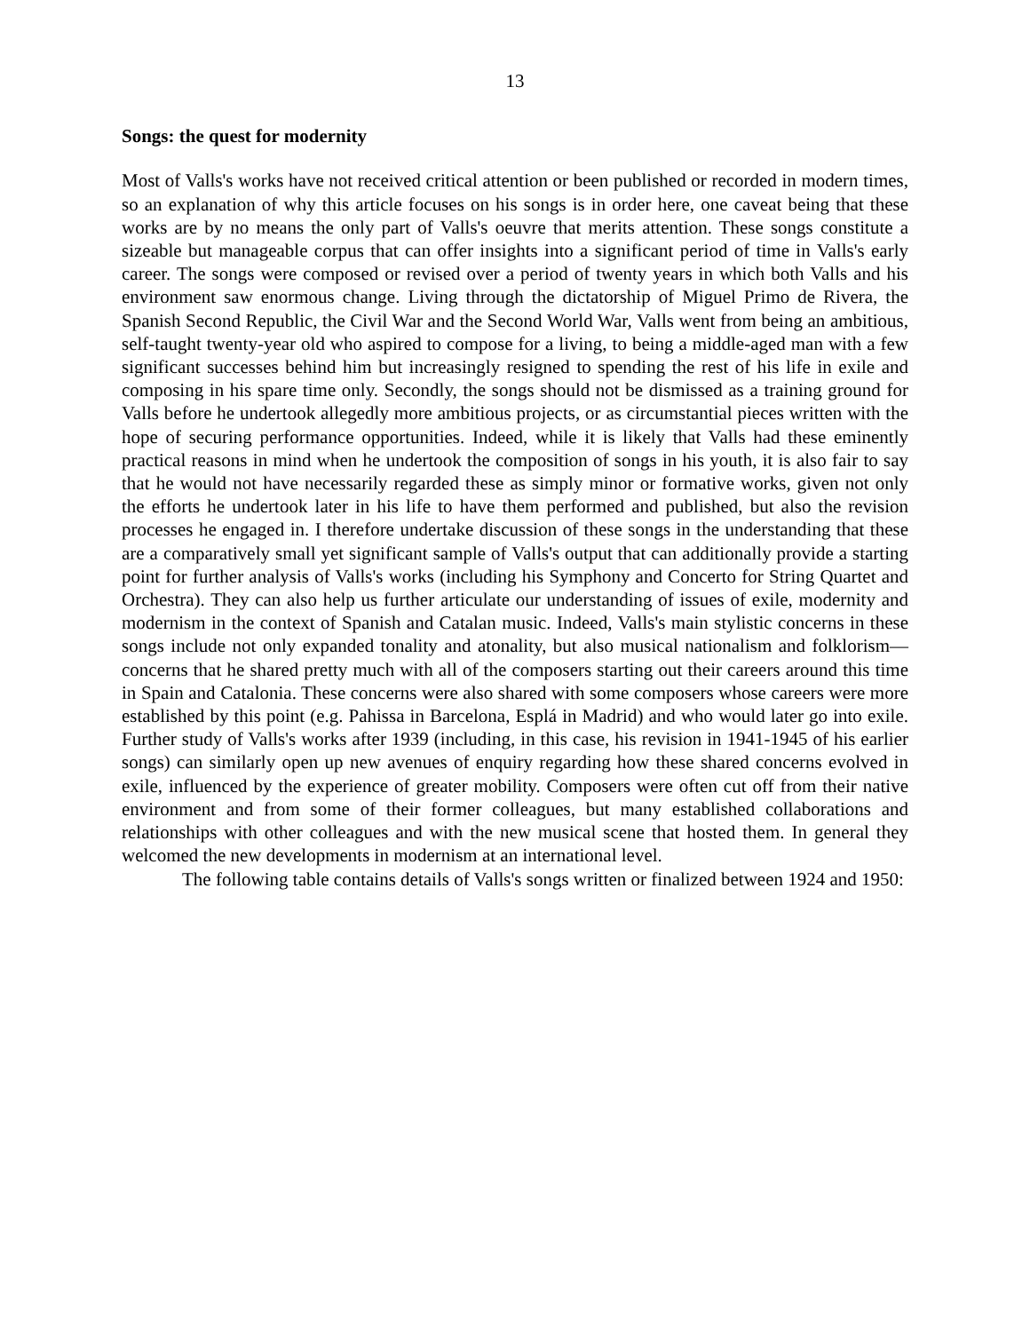13
Songs: the quest for modernity
Most of Valls's works have not received critical attention or been published or recorded in modern times, so an explanation of why this article focuses on his songs is in order here, one caveat being that these works are by no means the only part of Valls's oeuvre that merits attention. These songs constitute a sizeable but manageable corpus that can offer insights into a significant period of time in Valls's early career. The songs were composed or revised over a period of twenty years in which both Valls and his environment saw enormous change. Living through the dictatorship of Miguel Primo de Rivera, the Spanish Second Republic, the Civil War and the Second World War, Valls went from being an ambitious, self-taught twenty-year old who aspired to compose for a living, to being a middle-aged man with a few significant successes behind him but increasingly resigned to spending the rest of his life in exile and composing in his spare time only. Secondly, the songs should not be dismissed as a training ground for Valls before he undertook allegedly more ambitious projects, or as circumstantial pieces written with the hope of securing performance opportunities. Indeed, while it is likely that Valls had these eminently practical reasons in mind when he undertook the composition of songs in his youth, it is also fair to say that he would not have necessarily regarded these as simply minor or formative works, given not only the efforts he undertook later in his life to have them performed and published, but also the revision processes he engaged in. I therefore undertake discussion of these songs in the understanding that these are a comparatively small yet significant sample of Valls's output that can additionally provide a starting point for further analysis of Valls's works (including his Symphony and Concerto for String Quartet and Orchestra). They can also help us further articulate our understanding of issues of exile, modernity and modernism in the context of Spanish and Catalan music. Indeed, Valls's main stylistic concerns in these songs include not only expanded tonality and atonality, but also musical nationalism and folklorism—concerns that he shared pretty much with all of the composers starting out their careers around this time in Spain and Catalonia. These concerns were also shared with some composers whose careers were more established by this point (e.g. Pahissa in Barcelona, Esplá in Madrid) and who would later go into exile. Further study of Valls's works after 1939 (including, in this case, his revision in 1941-1945 of his earlier songs) can similarly open up new avenues of enquiry regarding how these shared concerns evolved in exile, influenced by the experience of greater mobility. Composers were often cut off from their native environment and from some of their former colleagues, but many established collaborations and relationships with other colleagues and with the new musical scene that hosted them. In general they welcomed the new developments in modernism at an international level.
The following table contains details of Valls's songs written or finalized between 1924 and 1950: